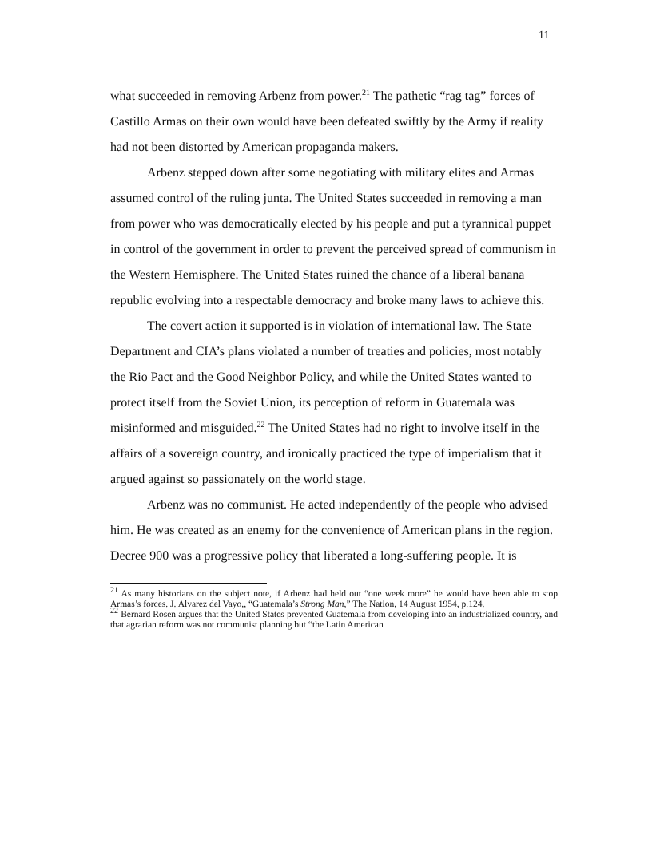11
what succeeded in removing Arbenz from power.<sup>21</sup> The pathetic “rag tag” forces of Castillo Armas on their own would have been defeated swiftly by the Army if reality had not been distorted by American propaganda makers.
Arbenz stepped down after some negotiating with military elites and Armas assumed control of the ruling junta. The United States succeeded in removing a man from power who was democratically elected by his people and put a tyrannical puppet in control of the government in order to prevent the perceived spread of communism in the Western Hemisphere. The United States ruined the chance of a liberal banana republic evolving into a respectable democracy and broke many laws to achieve this.
The covert action it supported is in violation of international law. The State Department and CIA’s plans violated a number of treaties and policies, most notably the Rio Pact and the Good Neighbor Policy, and while the United States wanted to protect itself from the Soviet Union, its perception of reform in Guatemala was misinformed and misguided.<sup>22</sup> The United States had no right to involve itself in the affairs of a sovereign country, and ironically practiced the type of imperialism that it argued against so passionately on the world stage.
Arbenz was no communist. He acted independently of the people who advised him. He was created as an enemy for the convenience of American plans in the region. Decree 900 was a progressive policy that liberated a long-suffering people. It is
<sup>21</sup> As many historians on the subject note, if Arbenz had held out “one week more” he would have been able to stop Armas’s forces. J. Alvarez del Vayo,, “Guatemala’s Strong Man,” The Nation, 14 August 1954, p.124.
<sup>22</sup> Bernard Rosen argues that the United States prevented Guatemala from developing into an industrialized country, and that agrarian reform was not communist planning but “the Latin American